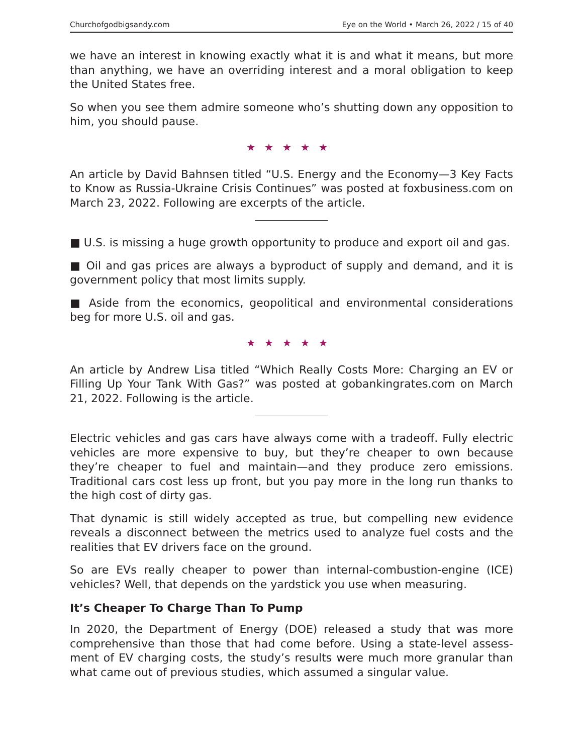Churchofgodbigsandy.com Eye on the World • March 26, 2022 / 15 of 40
we have an interest in knowing exactly what it is and what it means, but more than anything, we have an overriding interest and a moral obligation to keep the United States free.
So when you see them admire someone who’s shutting down any opposition to him, you should pause.
★★★★★
An article by David Bahnsen titled “U.S. Energy and the Economy—3 Key Facts to Know as Russia-Ukraine Crisis Continues” was posted at foxbusiness.com on March 23, 2022. Following are excerpts of the article.
■ U.S. is missing a huge growth opportunity to produce and export oil and gas.
■ Oil and gas prices are always a byproduct of supply and demand, and it is government policy that most limits supply.
■ Aside from the economics, geopolitical and environmental considerations beg for more U.S. oil and gas.
★★★★★
An article by Andrew Lisa titled “Which Really Costs More: Charging an EV or Filling Up Your Tank With Gas?” was posted at gobankingrates.com on March 21, 2022. Following is the article.
Electric vehicles and gas cars have always come with a tradeoff. Fully electric vehicles are more expensive to buy, but they’re cheaper to own because they’re cheaper to fuel and maintain—and they produce zero emissions. Traditional cars cost less up front, but you pay more in the long run thanks to the high cost of dirty gas.
That dynamic is still widely accepted as true, but compelling new evidence reveals a disconnect between the metrics used to analyze fuel costs and the realities that EV drivers face on the ground.
So are EVs really cheaper to power than internal-combustion-engine (ICE) vehicles? Well, that depends on the yardstick you use when measuring.
It’s Cheaper To Charge Than To Pump
In 2020, the Department of Energy (DOE) released a study that was more comprehensive than those that had come before. Using a state-level assess­ment of EV charging costs, the study’s results were much more granular than what came out of previous studies, which assumed a singular value.